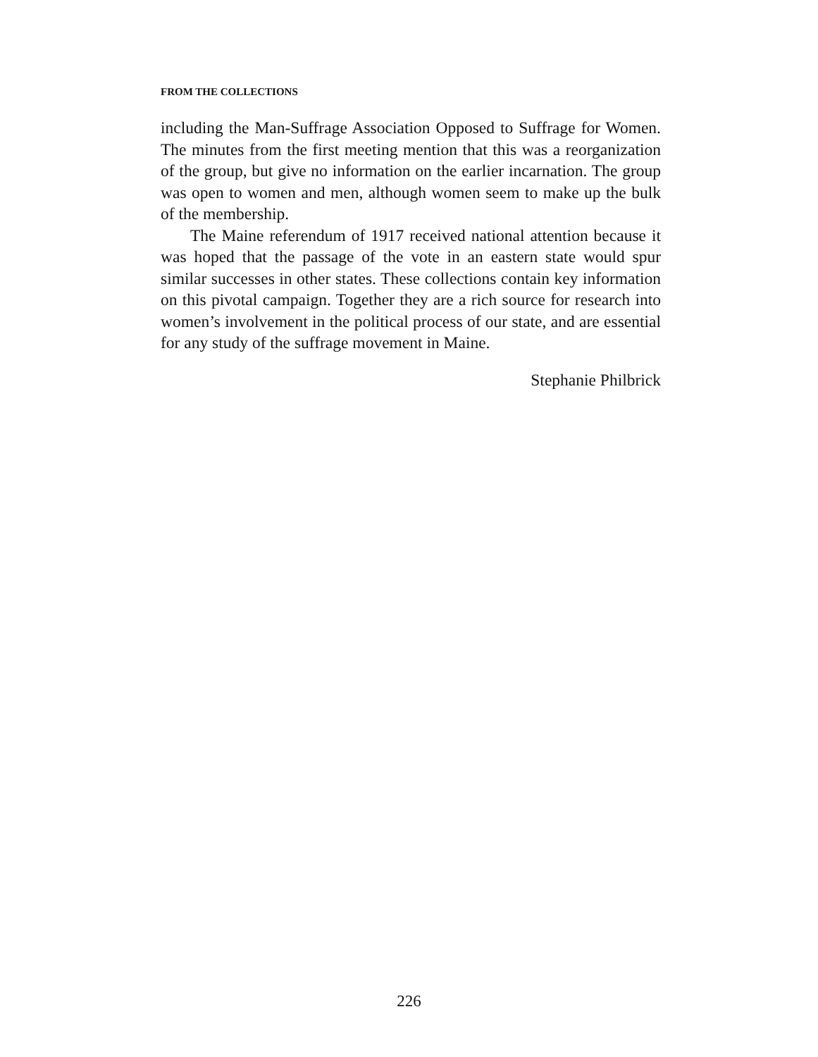FROM THE COLLECTIONS
including the Man-Suffrage Association Opposed to Suffrage for Women. The minutes from the first meeting mention that this was a reorganization of the group, but give no information on the earlier incarnation. The group was open to women and men, although women seem to make up the bulk of the membership.
The Maine referendum of 1917 received national attention because it was hoped that the passage of the vote in an eastern state would spur similar successes in other states. These collections contain key information on this pivotal campaign. Together they are a rich source for research into women’s involvement in the political process of our state, and are essential for any study of the suffrage movement in Maine.
Stephanie Philbrick
226